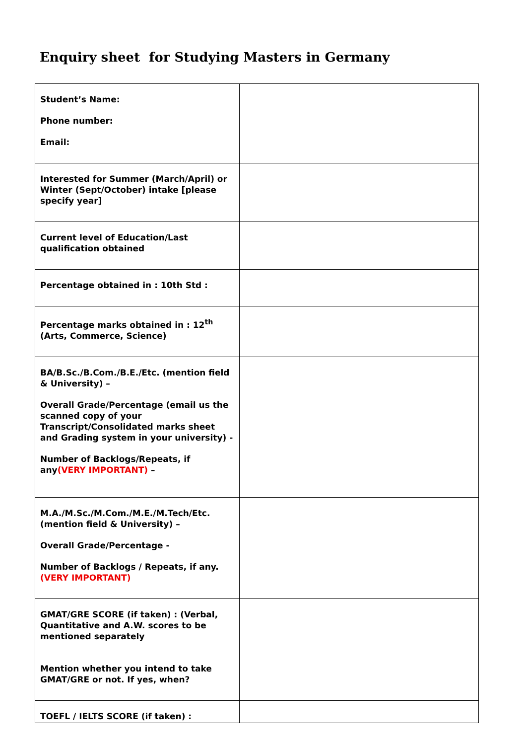Enquiry sheet for Studying Masters in Germany
| Student’s Name: Phone number: Email: | |
| Interested for Summer (March/April) or Winter (Sept/October) intake [please specify year] | |
| Current level of Education/Last qualification obtained | |
| Percentage obtained in : 10th Std : | |
| Percentage marks obtained in : 12<sup>th</sup> (Arts, Commerce, Science) | |
| BA/B.Sc./B.Com./B.E./Etc. (mention field & University) – Overall Grade/Percentage (email us the scanned copy of your Transcript/Consolidated marks sheet and Grading system in your university) - Number of Backlogs/Repeats, if any (VERY IMPORTANT) – | |
| M.A./M.Sc./M.Com./M.E./M.Tech/Etc. (mention field & University) – Overall Grade/Percentage - Number of Backlogs / Repeats, if any. (VERY IMPORTANT) | |
| GMAT/GRE SCORE (if taken) : (Verbal, Quantitative and A.W. scores to be mentioned separately Mention whether you intend to take GMAT/GRE or not. If yes, when? | |
| TOEFL / IELTS SCORE (if taken) : | |